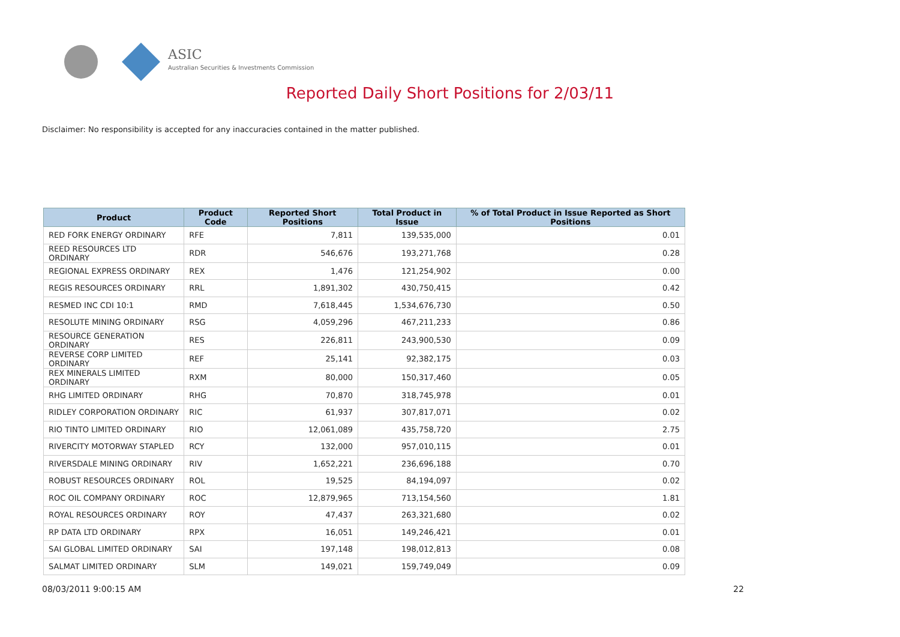ASIC
Australian Securities & Investments Commission
Reported Daily Short Positions for 2/03/11
Disclaimer: No responsibility is accepted for any inaccuracies contained in the matter published.
| Product | Product Code | Reported Short Positions | Total Product in Issue | % of Total Product in Issue Reported as Short Positions |
| --- | --- | --- | --- | --- |
| RED FORK ENERGY ORDINARY | RFE | 7,811 | 139,535,000 | 0.01 |
| REED RESOURCES LTD ORDINARY | RDR | 546,676 | 193,271,768 | 0.28 |
| REGIONAL EXPRESS ORDINARY | REX | 1,476 | 121,254,902 | 0.00 |
| REGIS RESOURCES ORDINARY | RRL | 1,891,302 | 430,750,415 | 0.42 |
| RESMED INC CDI 10:1 | RMD | 7,618,445 | 1,534,676,730 | 0.50 |
| RESOLUTE MINING ORDINARY | RSG | 4,059,296 | 467,211,233 | 0.86 |
| RESOURCE GENERATION ORDINARY | RES | 226,811 | 243,900,530 | 0.09 |
| REVERSE CORP LIMITED ORDINARY | REF | 25,141 | 92,382,175 | 0.03 |
| REX MINERALS LIMITED ORDINARY | RXM | 80,000 | 150,317,460 | 0.05 |
| RHG LIMITED ORDINARY | RHG | 70,870 | 318,745,978 | 0.01 |
| RIDLEY CORPORATION ORDINARY | RIC | 61,937 | 307,817,071 | 0.02 |
| RIO TINTO LIMITED ORDINARY | RIO | 12,061,089 | 435,758,720 | 2.75 |
| RIVERCITY MOTORWAY STAPLED | RCY | 132,000 | 957,010,115 | 0.01 |
| RIVERSDALE MINING ORDINARY | RIV | 1,652,221 | 236,696,188 | 0.70 |
| ROBUST RESOURCES ORDINARY | ROL | 19,525 | 84,194,097 | 0.02 |
| ROC OIL COMPANY ORDINARY | ROC | 12,879,965 | 713,154,560 | 1.81 |
| ROYAL RESOURCES ORDINARY | ROY | 47,437 | 263,321,680 | 0.02 |
| RP DATA LTD ORDINARY | RPX | 16,051 | 149,246,421 | 0.01 |
| SAI GLOBAL LIMITED ORDINARY | SAI | 197,148 | 198,012,813 | 0.08 |
| SALMAT LIMITED ORDINARY | SLM | 149,021 | 159,749,049 | 0.09 |
08/03/2011 9:00:15 AM 22